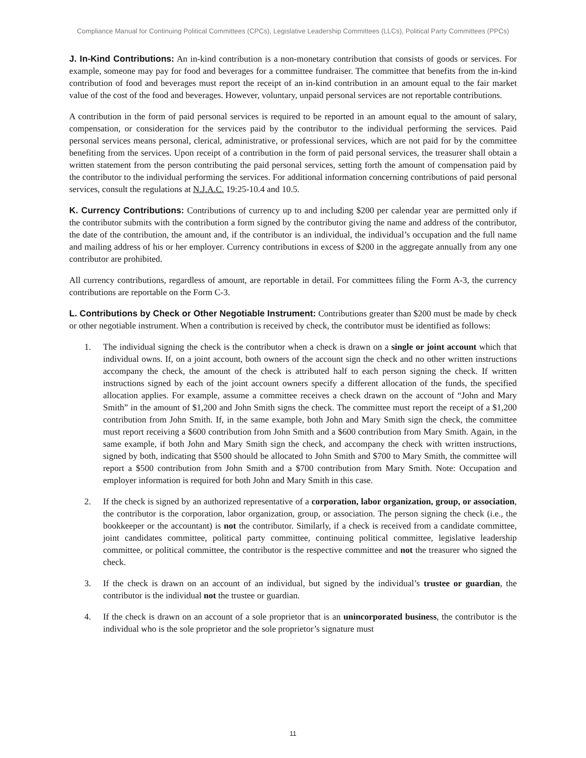Compliance Manual for Continuing Political Committees (CPCs), Legislative Leadership Committees (LLCs), Political Party Committees (PPCs)
J. In-Kind Contributions: An in-kind contribution is a non-monetary contribution that consists of goods or services. For example, someone may pay for food and beverages for a committee fundraiser. The committee that benefits from the in-kind contribution of food and beverages must report the receipt of an in-kind contribution in an amount equal to the fair market value of the cost of the food and beverages. However, voluntary, unpaid personal services are not reportable contributions.
A contribution in the form of paid personal services is required to be reported in an amount equal to the amount of salary, compensation, or consideration for the services paid by the contributor to the individual performing the services. Paid personal services means personal, clerical, administrative, or professional services, which are not paid for by the committee benefiting from the services. Upon receipt of a contribution in the form of paid personal services, the treasurer shall obtain a written statement from the person contributing the paid personal services, setting forth the amount of compensation paid by the contributor to the individual performing the services. For additional information concerning contributions of paid personal services, consult the regulations at N.J.A.C. 19:25-10.4 and 10.5.
K. Currency Contributions: Contributions of currency up to and including $200 per calendar year are permitted only if the contributor submits with the contribution a form signed by the contributor giving the name and address of the contributor, the date of the contribution, the amount and, if the contributor is an individual, the individual’s occupation and the full name and mailing address of his or her employer. Currency contributions in excess of $200 in the aggregate annually from any one contributor are prohibited.
All currency contributions, regardless of amount, are reportable in detail. For committees filing the Form A-3, the currency contributions are reportable on the Form C-3.
L. Contributions by Check or Other Negotiable Instrument: Contributions greater than $200 must be made by check or other negotiable instrument. When a contribution is received by check, the contributor must be identified as follows:
1. The individual signing the check is the contributor when a check is drawn on a single or joint account which that individual owns. If, on a joint account, both owners of the account sign the check and no other written instructions accompany the check, the amount of the check is attributed half to each person signing the check. If written instructions signed by each of the joint account owners specify a different allocation of the funds, the specified allocation applies. For example, assume a committee receives a check drawn on the account of “John and Mary Smith” in the amount of $1,200 and John Smith signs the check. The committee must report the receipt of a $1,200 contribution from John Smith. If, in the same example, both John and Mary Smith sign the check, the committee must report receiving a $600 contribution from John Smith and a $600 contribution from Mary Smith. Again, in the same example, if both John and Mary Smith sign the check, and accompany the check with written instructions, signed by both, indicating that $500 should be allocated to John Smith and $700 to Mary Smith, the committee will report a $500 contribution from John Smith and a $700 contribution from Mary Smith. Note: Occupation and employer information is required for both John and Mary Smith in this case.
2. If the check is signed by an authorized representative of a corporation, labor organization, group, or association, the contributor is the corporation, labor organization, group, or association. The person signing the check (i.e., the bookkeeper or the accountant) is not the contributor. Similarly, if a check is received from a candidate committee, joint candidates committee, political party committee, continuing political committee, legislative leadership committee, or political committee, the contributor is the respective committee and not the treasurer who signed the check.
3. If the check is drawn on an account of an individual, but signed by the individual’s trustee or guardian, the contributor is the individual not the trustee or guardian.
4. If the check is drawn on an account of a sole proprietor that is an unincorporated business, the contributor is the individual who is the sole proprietor and the sole proprietor’s signature must
11